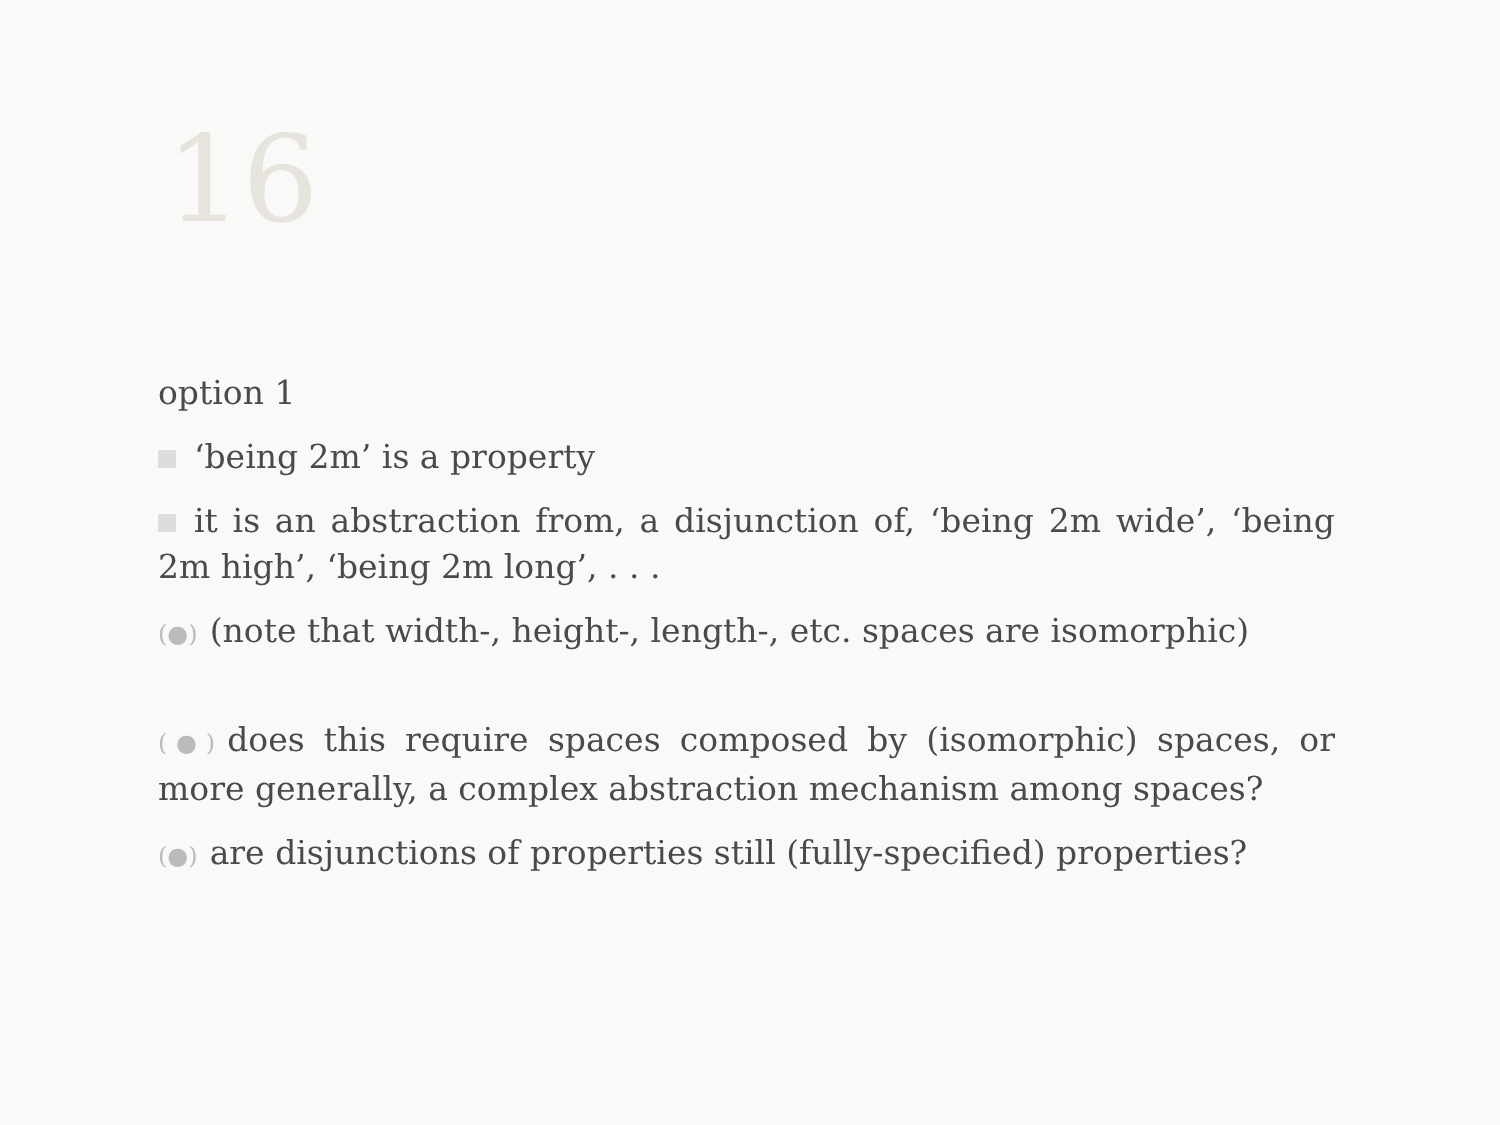16
option 1
‘being 2m’ is a property
it is an abstraction from, a disjunction of, ‘being 2m wide’, ‘being 2m high’, ‘being 2m long’, . . .
(●) (note that width-, height-, length-, etc. spaces are isomorphic)
(●) does this require spaces composed by (isomorphic) spaces, or more generally, a complex abstraction mechanism among spaces?
(●) are disjunctions of properties still (fully-specified) properties?